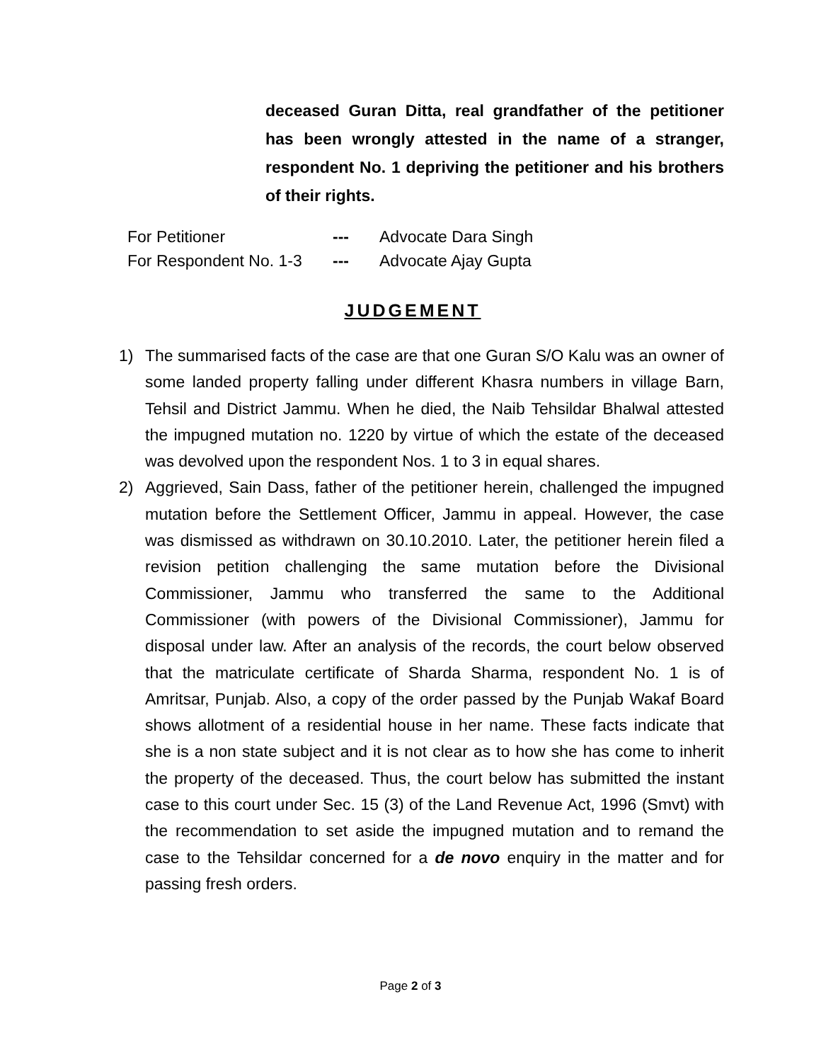deceased Guran Ditta, real grandfather of the petitioner has been wrongly attested in the name of a stranger, respondent No. 1 depriving the petitioner and his brothers of their rights.
| For Petitioner | --- | Advocate Dara Singh |
| For Respondent No. 1-3 | --- | Advocate Ajay Gupta |
JUDGEMENT
1) The summarised facts of the case are that one Guran S/O Kalu was an owner of some landed property falling under different Khasra numbers in village Barn, Tehsil and District Jammu. When he died, the Naib Tehsildar Bhalwal attested the impugned mutation no. 1220 by virtue of which the estate of the deceased was devolved upon the respondent Nos. 1 to 3 in equal shares.
2) Aggrieved, Sain Dass, father of the petitioner herein, challenged the impugned mutation before the Settlement Officer, Jammu in appeal. However, the case was dismissed as withdrawn on 30.10.2010. Later, the petitioner herein filed a revision petition challenging the same mutation before the Divisional Commissioner, Jammu who transferred the same to the Additional Commissioner (with powers of the Divisional Commissioner), Jammu for disposal under law. After an analysis of the records, the court below observed that the matriculate certificate of Sharda Sharma, respondent No. 1 is of Amritsar, Punjab. Also, a copy of the order passed by the Punjab Wakaf Board shows allotment of a residential house in her name. These facts indicate that she is a non state subject and it is not clear as to how she has come to inherit the property of the deceased. Thus, the court below has submitted the instant case to this court under Sec. 15 (3) of the Land Revenue Act, 1996 (Smvt) with the recommendation to set aside the impugned mutation and to remand the case to the Tehsildar concerned for a de novo enquiry in the matter and for passing fresh orders.
Page 2 of 3